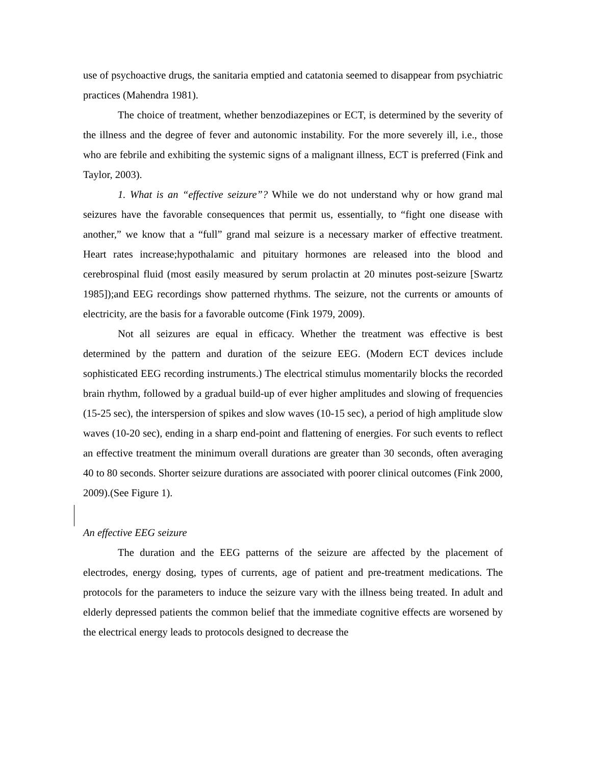use of psychoactive drugs, the sanitaria emptied and catatonia seemed to disappear from psychiatric practices (Mahendra 1981).
The choice of treatment, whether benzodiazepines or ECT, is determined by the severity of the illness and the degree of fever and autonomic instability. For the more severely ill, i.e., those who are febrile and exhibiting the systemic signs of a malignant illness, ECT is preferred (Fink and Taylor, 2003).
1. What is an “effective seizure”? While we do not understand why or how grand mal seizures have the favorable consequences that permit us, essentially, to “fight one disease with another,” we know that a “full” grand mal seizure is a necessary marker of effective treatment. Heart rates increase;hypothalamic and pituitary hormones are released into the blood and cerebrospinal fluid (most easily measured by serum prolactin at 20 minutes post-seizure [Swartz 1985]);and EEG recordings show patterned rhythms. The seizure, not the currents or amounts of electricity, are the basis for a favorable outcome (Fink 1979, 2009).
Not all seizures are equal in efficacy. Whether the treatment was effective is best determined by the pattern and duration of the seizure EEG. (Modern ECT devices include sophisticated EEG recording instruments.) The electrical stimulus momentarily blocks the recorded brain rhythm, followed by a gradual build-up of ever higher amplitudes and slowing of frequencies (15-25 sec), the interspersion of spikes and slow waves (10-15 sec), a period of high amplitude slow waves (10-20 sec), ending in a sharp end-point and flattening of energies. For such events to reflect an effective treatment the minimum overall durations are greater than 30 seconds, often averaging 40 to 80 seconds. Shorter seizure durations are associated with poorer clinical outcomes (Fink 2000, 2009).(See Figure 1).
An effective EEG seizure
The duration and the EEG patterns of the seizure are affected by the placement of electrodes, energy dosing, types of currents, age of patient and pre-treatment medications. The protocols for the parameters to induce the seizure vary with the illness being treated. In adult and elderly depressed patients the common belief that the immediate cognitive effects are worsened by the electrical energy leads to protocols designed to decrease the